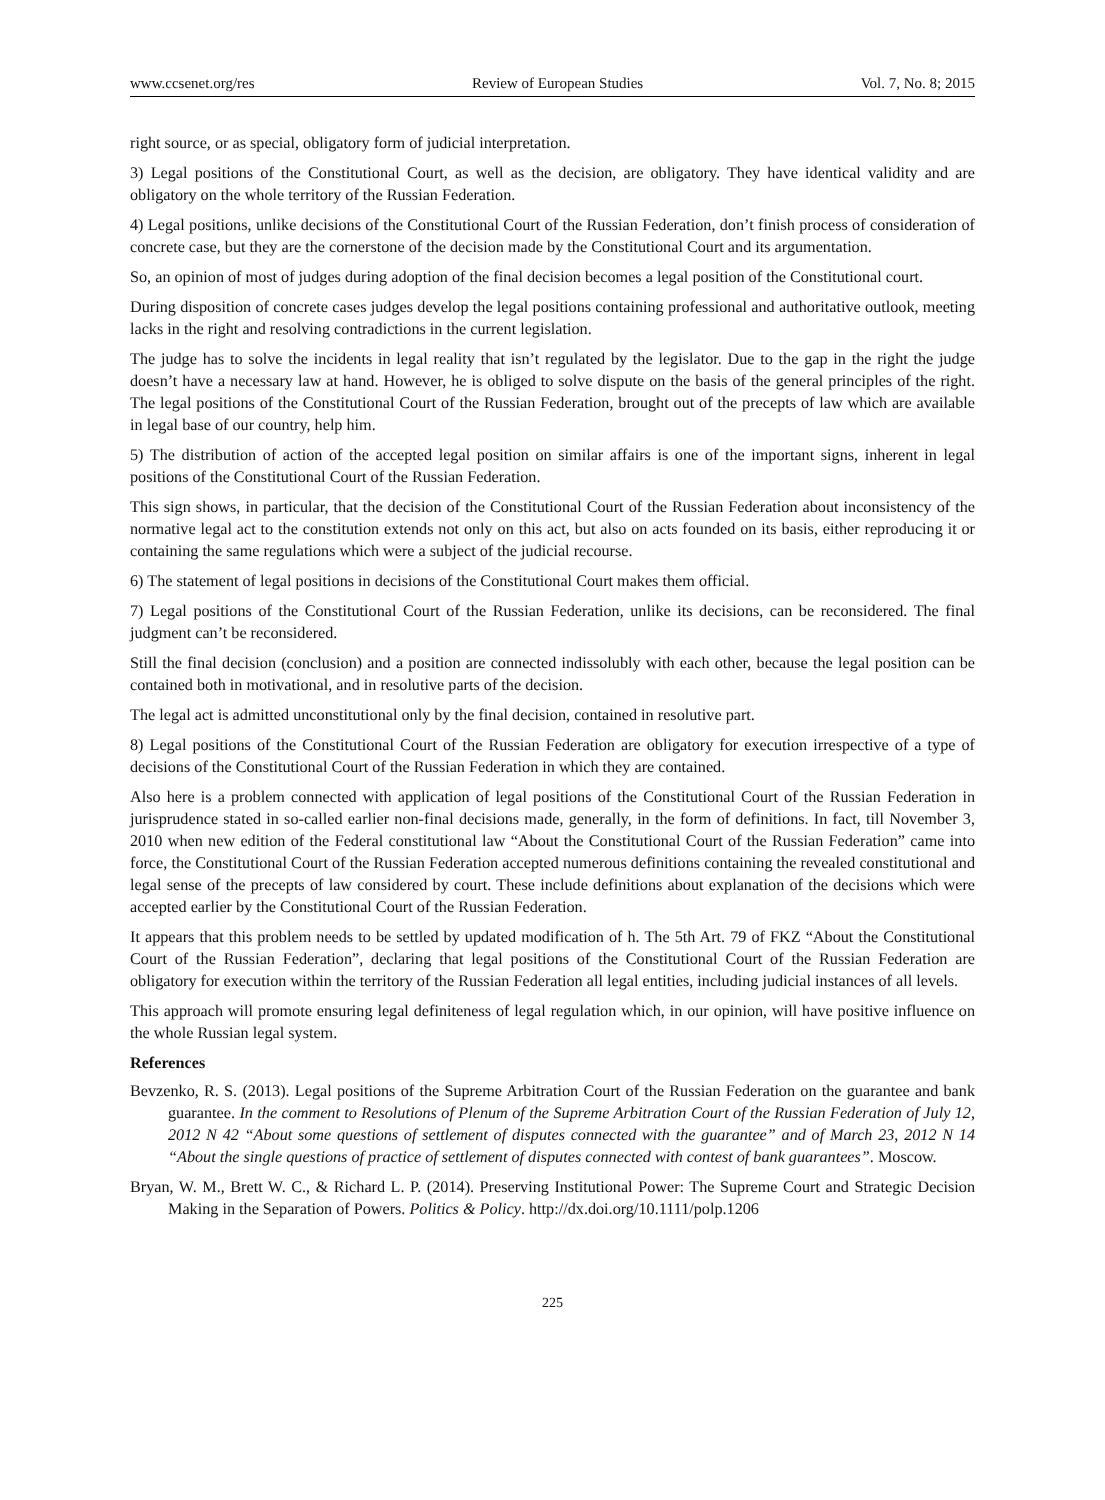www.ccsenet.org/res Review of European Studies Vol. 7, No. 8; 2015
right source, or as special, obligatory form of judicial interpretation.
3) Legal positions of the Constitutional Court, as well as the decision, are obligatory. They have identical validity and are obligatory on the whole territory of the Russian Federation.
4) Legal positions, unlike decisions of the Constitutional Court of the Russian Federation, don’t finish process of consideration of concrete case, but they are the cornerstone of the decision made by the Constitutional Court and its argumentation.
So, an opinion of most of judges during adoption of the final decision becomes a legal position of the Constitutional court.
During disposition of concrete cases judges develop the legal positions containing professional and authoritative outlook, meeting lacks in the right and resolving contradictions in the current legislation.
The judge has to solve the incidents in legal reality that isn’t regulated by the legislator. Due to the gap in the right the judge doesn’t have a necessary law at hand. However, he is obliged to solve dispute on the basis of the general principles of the right. The legal positions of the Constitutional Court of the Russian Federation, brought out of the precepts of law which are available in legal base of our country, help him.
5) The distribution of action of the accepted legal position on similar affairs is one of the important signs, inherent in legal positions of the Constitutional Court of the Russian Federation.
This sign shows, in particular, that the decision of the Constitutional Court of the Russian Federation about inconsistency of the normative legal act to the constitution extends not only on this act, but also on acts founded on its basis, either reproducing it or containing the same regulations which were a subject of the judicial recourse.
6) The statement of legal positions in decisions of the Constitutional Court makes them official.
7) Legal positions of the Constitutional Court of the Russian Federation, unlike its decisions, can be reconsidered. The final judgment can’t be reconsidered.
Still the final decision (conclusion) and a position are connected indissolubly with each other, because the legal position can be contained both in motivational, and in resolutive parts of the decision.
The legal act is admitted unconstitutional only by the final decision, contained in resolutive part.
8) Legal positions of the Constitutional Court of the Russian Federation are obligatory for execution irrespective of a type of decisions of the Constitutional Court of the Russian Federation in which they are contained.
Also here is a problem connected with application of legal positions of the Constitutional Court of the Russian Federation in jurisprudence stated in so-called earlier non-final decisions made, generally, in the form of definitions. In fact, till November 3, 2010 when new edition of the Federal constitutional law “About the Constitutional Court of the Russian Federation” came into force, the Constitutional Court of the Russian Federation accepted numerous definitions containing the revealed constitutional and legal sense of the precepts of law considered by court. These include definitions about explanation of the decisions which were accepted earlier by the Constitutional Court of the Russian Federation.
It appears that this problem needs to be settled by updated modification of h. The 5th Art. 79 of FKZ “About the Constitutional Court of the Russian Federation”, declaring that legal positions of the Constitutional Court of the Russian Federation are obligatory for execution within the territory of the Russian Federation all legal entities, including judicial instances of all levels.
This approach will promote ensuring legal definiteness of legal regulation which, in our opinion, will have positive influence on the whole Russian legal system.
References
Bevzenko, R. S. (2013). Legal positions of the Supreme Arbitration Court of the Russian Federation on the guarantee and bank guarantee. In the comment to Resolutions of Plenum of the Supreme Arbitration Court of the Russian Federation of July 12, 2012 N 42 “About some questions of settlement of disputes connected with the guarantee” and of March 23, 2012 N 14 “About the single questions of practice of settlement of disputes connected with contest of bank guarantees”. Moscow.
Bryan, W. M., Brett W. C., & Richard L. P. (2014). Preserving Institutional Power: The Supreme Court and Strategic Decision Making in the Separation of Powers. Politics & Policy. http://dx.doi.org/10.1111/polp.1206
225